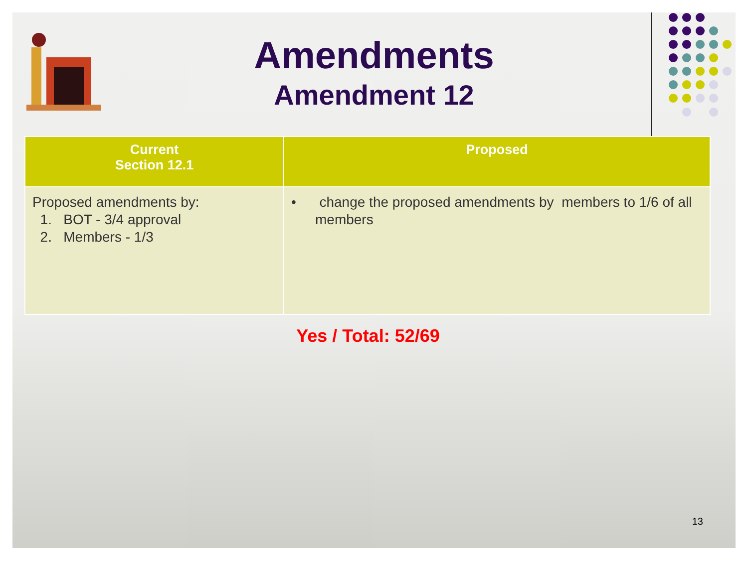Amendments
Amendment 12
| Current Section 12.1 | Proposed |
| --- | --- |
| Proposed amendments by: 1. BOT - 3/4 approval 2. Members - 1/3 | • change the proposed amendments by members to 1/6 of all members |
Yes / Total: 52/69
13